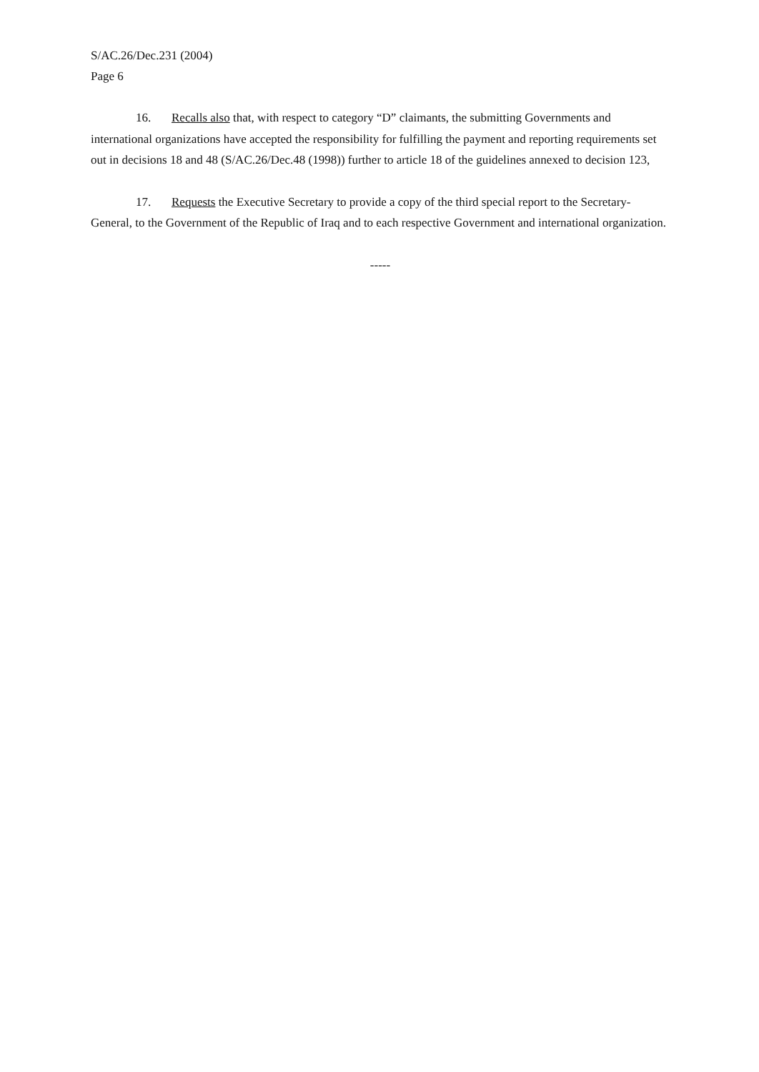S/AC.26/Dec.231 (2004)
Page 6
16. Recalls also that, with respect to category “D” claimants, the submitting Governments and international organizations have accepted the responsibility for fulfilling the payment and reporting requirements set out in decisions 18 and 48 (S/AC.26/Dec.48 (1998)) further to article 18 of the guidelines annexed to decision 123,
17. Requests the Executive Secretary to provide a copy of the third special report to the Secretary-General, to the Government of the Republic of Iraq and to each respective Government and international organization.
-----